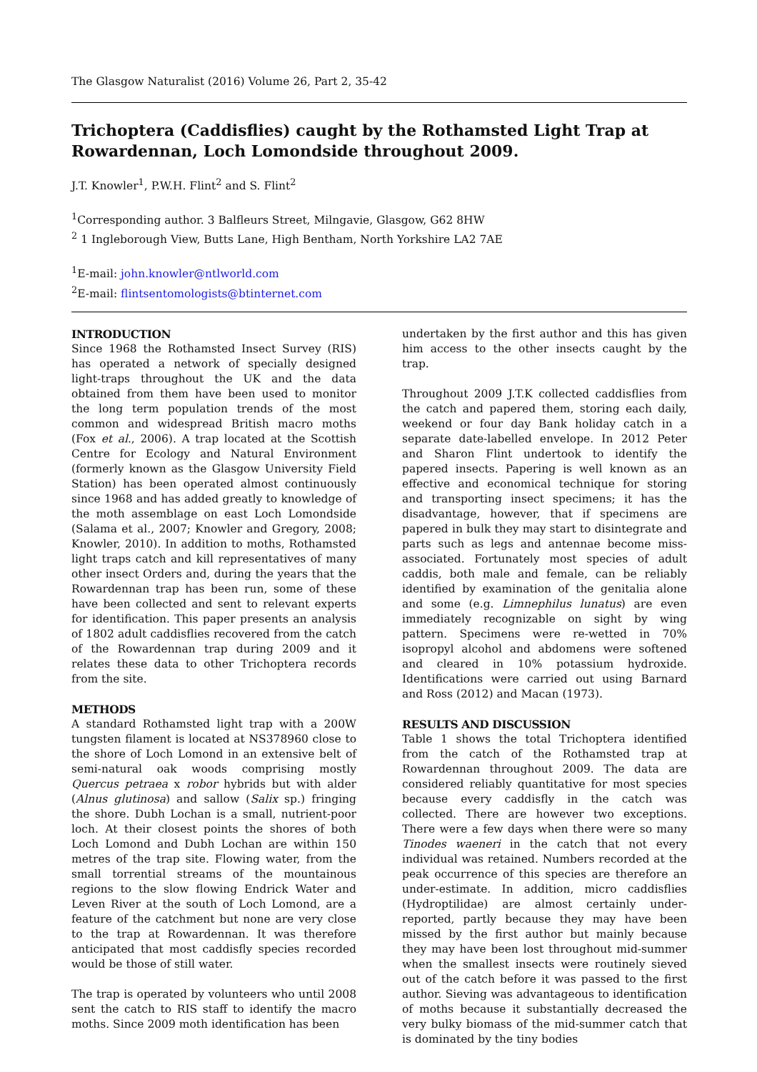The Glasgow Naturalist (2016) Volume 26, Part 2, 35-42
Trichoptera (Caddisflies) caught by the Rothamsted Light Trap at Rowardennan, Loch Lomondside throughout 2009.
J.T. Knowler<sup>1</sup>, P.W.H. Flint<sup>2</sup> and S. Flint<sup>2</sup>
<sup>1</sup> Corresponding author. 3 Balfleurs Street, Milngavie, Glasgow, G62 8HW
<sup>2</sup> 1 Ingleborough View, Butts Lane, High Bentham, North Yorkshire LA2 7AE
<sup>1</sup> E-mail: john.knowler@ntlworld.com
<sup>2</sup> E-mail: flintsentomologists@btinternet.com
INTRODUCTION
Since 1968 the Rothamsted Insect Survey (RIS) has operated a network of specially designed light-traps throughout the UK and the data obtained from them have been used to monitor the long term population trends of the most common and widespread British macro moths (Fox et al., 2006). A trap located at the Scottish Centre for Ecology and Natural Environment (formerly known as the Glasgow University Field Station) has been operated almost continuously since 1968 and has added greatly to knowledge of the moth assemblage on east Loch Lomondside (Salama et al., 2007; Knowler and Gregory, 2008; Knowler, 2010). In addition to moths, Rothamsted light traps catch and kill representatives of many other insect Orders and, during the years that the Rowardennan trap has been run, some of these have been collected and sent to relevant experts for identification. This paper presents an analysis of 1802 adult caddisflies recovered from the catch of the Rowardennan trap during 2009 and it relates these data to other Trichoptera records from the site.
METHODS
A standard Rothamsted light trap with a 200W tungsten filament is located at NS378960 close to the shore of Loch Lomond in an extensive belt of semi-natural oak woods comprising mostly Quercus petraea x robor hybrids but with alder (Alnus glutinosa) and sallow (Salix sp.) fringing the shore. Dubh Lochan is a small, nutrient-poor loch. At their closest points the shores of both Loch Lomond and Dubh Lochan are within 150 metres of the trap site. Flowing water, from the small torrential streams of the mountainous regions to the slow flowing Endrick Water and Leven River at the south of Loch Lomond, are a feature of the catchment but none are very close to the trap at Rowardennan. It was therefore anticipated that most caddisfly species recorded would be those of still water.
The trap is operated by volunteers who until 2008 sent the catch to RIS staff to identify the macro moths. Since 2009 moth identification has been
undertaken by the first author and this has given him access to the other insects caught by the trap.
Throughout 2009 J.T.K collected caddisflies from the catch and papered them, storing each daily, weekend or four day Bank holiday catch in a separate date-labelled envelope. In 2012 Peter and Sharon Flint undertook to identify the papered insects. Papering is well known as an effective and economical technique for storing and transporting insect specimens; it has the disadvantage, however, that if specimens are papered in bulk they may start to disintegrate and parts such as legs and antennae become miss-associated. Fortunately most species of adult caddis, both male and female, can be reliably identified by examination of the genitalia alone and some (e.g. Limnephilus lunatus) are even immediately recognizable on sight by wing pattern. Specimens were re-wetted in 70% isopropyl alcohol and abdomens were softened and cleared in 10% potassium hydroxide. Identifications were carried out using Barnard and Ross (2012) and Macan (1973).
RESULTS AND DISCUSSION
Table 1 shows the total Trichoptera identified from the catch of the Rothamsted trap at Rowardennan throughout 2009. The data are considered reliably quantitative for most species because every caddisfly in the catch was collected. There are however two exceptions. There were a few days when there were so many Tinodes waeneri in the catch that not every individual was retained. Numbers recorded at the peak occurrence of this species are therefore an under-estimate. In addition, micro caddisflies (Hydroptilidae) are almost certainly under-reported, partly because they may have been missed by the first author but mainly because they may have been lost throughout mid-summer when the smallest insects were routinely sieved out of the catch before it was passed to the first author. Sieving was advantageous to identification of moths because it substantially decreased the very bulky biomass of the mid-summer catch that is dominated by the tiny bodies